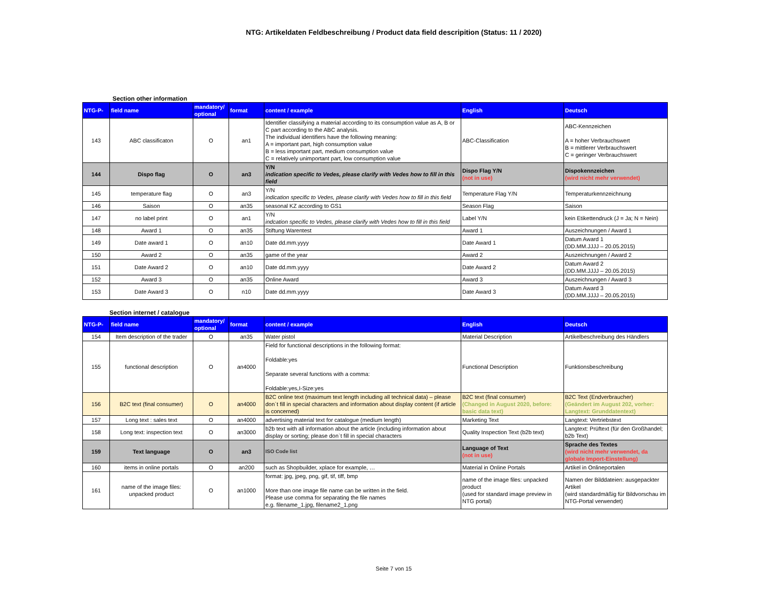NTG: Artikeldaten Feldbeschreibung / Product data field descripition (Status: 11 / 2020)
Section other information
| NTG-P- | field name | mandatory/ optional | format | content / example | English | Deutsch |
| --- | --- | --- | --- | --- | --- | --- |
| 143 | ABC classificaton | O | an1 | Identifier classifying a material according to its consumption value as A, B or C part according to the ABC analysis. The individual identifiers have the following meaning: A = important part, high consumption value B = less important part, medium consumption value C = relatively unimportant part, low consumption value | ABC-Classification | ABC-Kennzeichen A = hoher Verbrauchswert B = mittlerer Verbrauchswert C = geringer Verbrauchswert |
| 144 | Dispo flag | O | an3 | Y/N indication specific to Vedes, please clarify with Vedes how to fill in this field | Dispo Flag Y/N (not in use) | Dispokennzeichen (wird nicht mehr verwendet) |
| 145 | temperature flag | O | an3 | Y/N indication specific to Vedes, please clarify with Vedes how to fill in this field | Temperature Flag Y/N | Temperaturkennzeichnung |
| 146 | Saison | O | an35 | seasonal KZ according to GS1 | Season Flag | Saison |
| 147 | no label print | O | an1 | Y/N indcation specific to Vedes, please clarify with Vedes how to fill in this field | Label Y/N | kein Etikettendruck (J = Ja; N = Nein) |
| 148 | Award 1 | O | an35 | Stiftung Warentest | Award 1 | Auszeichnungen / Award 1 |
| 149 | Date award 1 | O | an10 | Date dd.mm.yyyy | Date Award 1 | Datum Award 1 (DD.MM.JJJJ – 20.05.2015) |
| 150 | Award 2 | O | an35 | game of the year | Award 2 | Auszeichnungen / Award 2 |
| 151 | Date Award 2 | O | an10 | Date dd.mm.yyyy | Date Award 2 | Datum Award 2 (DD.MM.JJJJ – 20.05.2015) |
| 152 | Award 3 | O | an35 | Online Award | Award 3 | Auszeichnungen / Award 3 |
| 153 | Date Award 3 | O | n10 | Date dd.mm.yyyy | Date Award 3 | Datum Award 3 (DD.MM.JJJJ – 20.05.2015) |
Section internet / catalogue
| NTG-P- | field name | mandatory/ optional | format | content / example | English | Deutsch |
| --- | --- | --- | --- | --- | --- | --- |
| 154 | Item description of the trader | O | an35 | Water pistol | Material Description | Artikelbeschreibung des Händlers |
| 155 | functional description | O | an4000 | Field for functional descriptions in the following format: Foldable:yes Separate several functions with a comma: Foldable:yes,I-Size:yes | Functional Description | Funktionsbeschreibung |
| 156 | B2C text (final consumer) | O | an4000 | B2C online text (maximum text length including all technical data) – please don`t fill in special characters and information about display content (if article is concerned) | B2C text (final consumer) (Changed in August 2020, before: basic data text) | B2C Text (Endverbraucher) (Geändert im August 202, vorher: Langtext: Grunddatentext) |
| 157 | Long text : sales text | O | an4000 | advertising material text for catalogue (medium length) | Marketing Text | Langtext: Vertriebstext |
| 158 | Long text: inspection text | O | an3000 | b2b text with all information about the article (including information about display or sorting; please don`t fill in special characters | Quality Inspection Text (b2b text) | Langtext: Prüftext (für den Großhandel; b2b Text) |
| 159 | Text language | O | an3 | ISO Code list | Language of Text (not in use) | Sprache des Textes (wird nicht mehr verwendet, da globale Import-Einstellung) |
| 160 | items in online portals | O | an200 | such as Shopbuilder, xplace for example, … | Material in Online Portals | Artikel in Onlineportalen |
| 161 | name of the image files: unpacked product | O | an1000 | format: jpg, jpeg, png, gif, tif, tiff, bmp More than one image file name can be written in the field. Please use comma for separating the file names e.g. filename_1.jpg, filename2_1.png | name of the image files: unpacked product (used for standard image preview in NTG portal) | Namen der Bilddateien: ausgepackter Artikel (wird standardmäßig für Bildvorschau im NTG-Portal verwendet) |
Seite 7 von 15